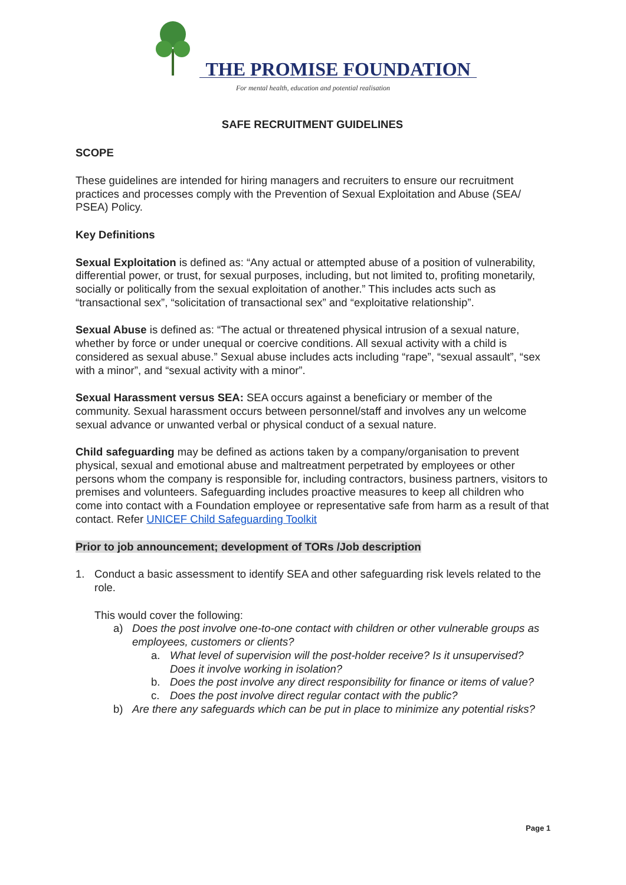THE PROMISE FOUNDATION
For mental health, education and potential realisation
SAFE RECRUITMENT GUIDELINES
SCOPE
These guidelines are intended for hiring managers and recruiters to ensure our recruitment practices and processes comply with the Prevention of Sexual Exploitation and Abuse (SEA/ PSEA) Policy.
Key Definitions
Sexual Exploitation is defined as: “Any actual or attempted abuse of a position of vulnerability, differential power, or trust, for sexual purposes, including, but not limited to, profiting monetarily, socially or politically from the sexual exploitation of another.” This includes acts such as “transactional sex”, “solicitation of transactional sex” and “exploitative relationship”.
Sexual Abuse is defined as: “The actual or threatened physical intrusion of a sexual nature, whether by force or under unequal or coercive conditions. All sexual activity with a child is considered as sexual abuse.” Sexual abuse includes acts including “rape”, “sexual assault”, “sex with a minor”, and “sexual activity with a minor”.
Sexual Harassment versus SEA: SEA occurs against a beneficiary or member of the community. Sexual harassment occurs between personnel/staff and involves any un welcome sexual advance or unwanted verbal or physical conduct of a sexual nature.
Child safeguarding may be defined as actions taken by a company/organisation to prevent physical, sexual and emotional abuse and maltreatment perpetrated by employees or other persons whom the company is responsible for, including contractors, business partners, visitors to premises and volunteers. Safeguarding includes proactive measures to keep all children who come into contact with a Foundation employee or representative safe from harm as a result of that contact. Refer UNICEF Child Safeguarding Toolkit
Prior to job announcement; development of TORs /Job description
1. Conduct a basic assessment to identify SEA and other safeguarding risk levels related to the role.
This would cover the following:
a) Does the post involve one-to-one contact with children or other vulnerable groups as employees, customers or clients?
a. What level of supervision will the post-holder receive? Is it unsupervised? Does it involve working in isolation?
b. Does the post involve any direct responsibility for finance or items of value?
c. Does the post involve direct regular contact with the public?
b) Are there any safeguards which can be put in place to minimize any potential risks?
Page 1